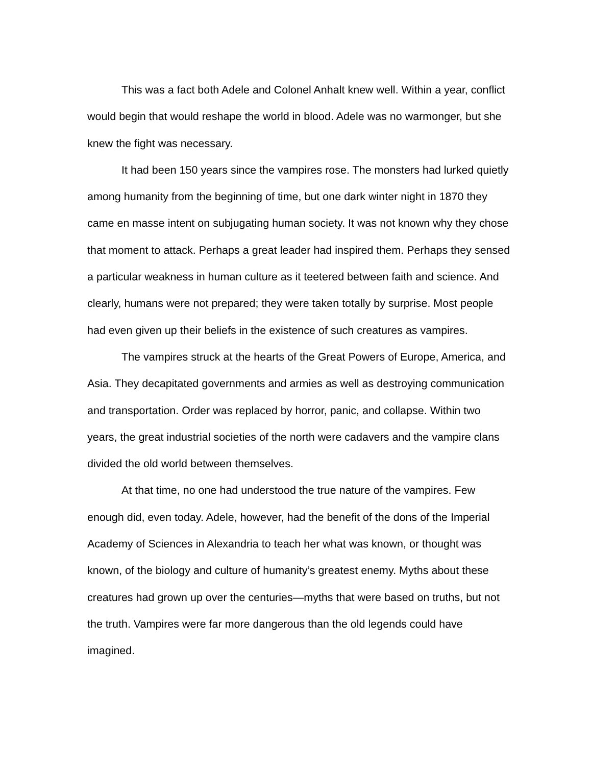This was a fact both Adele and Colonel Anhalt knew well. Within a year, conflict would begin that would reshape the world in blood. Adele was no warmonger, but she knew the fight was necessary.
It had been 150 years since the vampires rose. The monsters had lurked quietly among humanity from the beginning of time, but one dark winter night in 1870 they came en masse intent on subjugating human society. It was not known why they chose that moment to attack. Perhaps a great leader had inspired them. Perhaps they sensed a particular weakness in human culture as it teetered between faith and science. And clearly, humans were not prepared; they were taken totally by surprise. Most people had even given up their beliefs in the existence of such creatures as vampires.
The vampires struck at the hearts of the Great Powers of Europe, America, and Asia. They decapitated governments and armies as well as destroying communication and transportation. Order was replaced by horror, panic, and collapse. Within two years, the great industrial societies of the north were cadavers and the vampire clans divided the old world between themselves.
At that time, no one had understood the true nature of the vampires. Few enough did, even today. Adele, however, had the benefit of the dons of the Imperial Academy of Sciences in Alexandria to teach her what was known, or thought was known, of the biology and culture of humanity’s greatest enemy. Myths about these creatures had grown up over the centuries—myths that were based on truths, but not the truth. Vampires were far more dangerous than the old legends could have imagined.